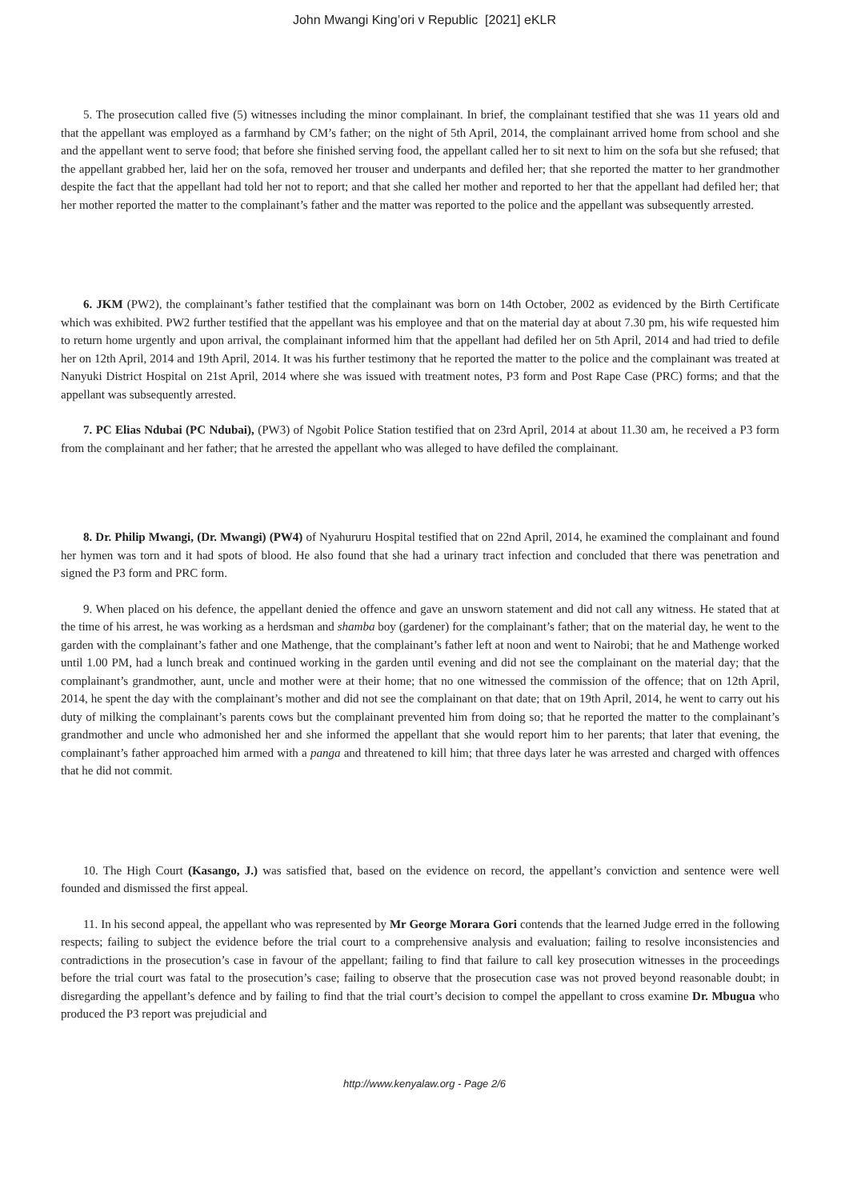John Mwangi King’ori v Republic [2021] eKLR
5. The prosecution called five (5) witnesses including the minor complainant. In brief, the complainant testified that she was 11 years old and that the appellant was employed as a farmhand by CM’s father; on the night of 5th April, 2014, the complainant arrived home from school and she and the appellant went to serve food; that before she finished serving food, the appellant called her to sit next to him on the sofa but she refused; that the appellant grabbed her, laid her on the sofa, removed her trouser and underpants and defiled her; that she reported the matter to her grandmother despite the fact that the appellant had told her not to report; and that she called her mother and reported to her that the appellant had defiled her; that her mother reported the matter to the complainant’s father and the matter was reported to the police and the appellant was subsequently arrested.
6. JKM (PW2), the complainant’s father testified that the complainant was born on 14th October, 2002 as evidenced by the Birth Certificate which was exhibited. PW2 further testified that the appellant was his employee and that on the material day at about 7.30 pm, his wife requested him to return home urgently and upon arrival, the complainant informed him that the appellant had defiled her on 5th April, 2014 and had tried to defile her on 12th April, 2014 and 19th April, 2014. It was his further testimony that he reported the matter to the police and the complainant was treated at Nanyuki District Hospital on 21st April, 2014 where she was issued with treatment notes, P3 form and Post Rape Case (PRC) forms; and that the appellant was subsequently arrested.
7. PC Elias Ndubai (PC Ndubai), (PW3) of Ngobit Police Station testified that on 23rd April, 2014 at about 11.30 am, he received a P3 form from the complainant and her father; that he arrested the appellant who was alleged to have defiled the complainant.
8. Dr. Philip Mwangi, (Dr. Mwangi) (PW4) of Nyahururu Hospital testified that on 22nd April, 2014, he examined the complainant and found her hymen was torn and it had spots of blood. He also found that she had a urinary tract infection and concluded that there was penetration and signed the P3 form and PRC form.
9. When placed on his defence, the appellant denied the offence and gave an unsworn statement and did not call any witness. He stated that at the time of his arrest, he was working as a herdsman and shamba boy (gardener) for the complainant’s father; that on the material day, he went to the garden with the complainant’s father and one Mathenge, that the complainant’s father left at noon and went to Nairobi; that he and Mathenge worked until 1.00 PM, had a lunch break and continued working in the garden until evening and did not see the complainant on the material day; that the complainant’s grandmother, aunt, uncle and mother were at their home; that no one witnessed the commission of the offence; that on 12th April, 2014, he spent the day with the complainant’s mother and did not see the complainant on that date; that on 19th April, 2014, he went to carry out his duty of milking the complainant’s parents cows but the complainant prevented him from doing so; that he reported the matter to the complainant’s grandmother and uncle who admonished her and she informed the appellant that she would report him to her parents; that later that evening, the complainant’s father approached him armed with a panga and threatened to kill him; that three days later he was arrested and charged with offences that he did not commit.
10. The High Court (Kasango, J.) was satisfied that, based on the evidence on record, the appellant’s conviction and sentence were well founded and dismissed the first appeal.
11. In his second appeal, the appellant who was represented by Mr George Morara Gori contends that the learned Judge erred in the following respects; failing to subject the evidence before the trial court to a comprehensive analysis and evaluation; failing to resolve inconsistencies and contradictions in the prosecution’s case in favour of the appellant; failing to find that failure to call key prosecution witnesses in the proceedings before the trial court was fatal to the prosecution’s case; failing to observe that the prosecution case was not proved beyond reasonable doubt; in disregarding the appellant’s defence and by failing to find that the trial court’s decision to compel the appellant to cross examine Dr. Mbugua who produced the P3 report was prejudicial and
http://www.kenyalaw.org - Page 2/6